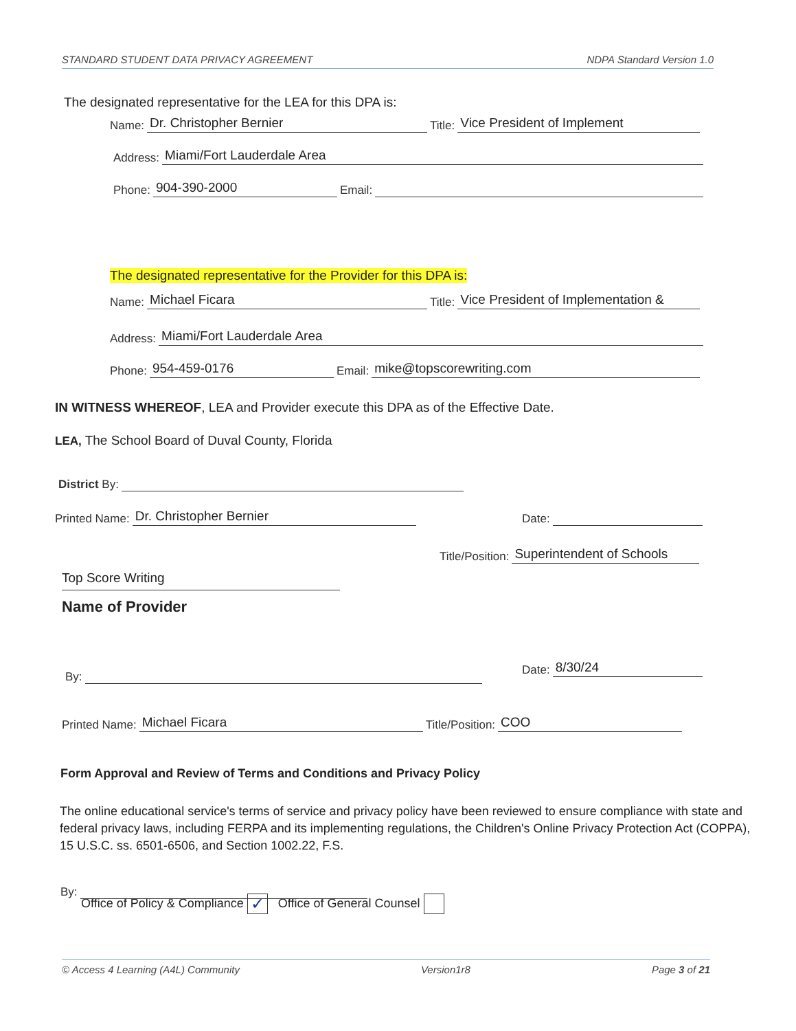STANDARD STUDENT DATA PRIVACY AGREEMENT NDPA Standard Version 1.0
The designated representative for the LEA for this DPA is:
Name: Dr. Christopher Bernier Title: Vice President of Implement
Address: Miami/Fort Lauderdale Area
Phone: 904-390-2000 Email:
The designated representative for the Provider for this DPA is:
Name: Michael Ficara Title: Vice President of Implementation &
Address: Miami/Fort Lauderdale Area
Phone: 954-459-0176 Email: mike@topscorewriting.com
IN WITNESS WHEREOF, LEA and Provider execute this DPA as of the Effective Date.
LEA, The School Board of Duval County, Florida
District By:
Printed Name: Dr. Christopher Bernier
Date:
Title/Position: Superintendent of Schools
Top Score Writing
Name of Provider
By: Date: 8/30/24
Printed Name: Michael Ficara Title/Position: COO
Form Approval and Review of Terms and Conditions and Privacy Policy
The online educational service's terms of service and privacy policy have been reviewed to ensure compliance with state and federal privacy laws, including FERPA and its implementing regulations, the Children's Online Privacy Protection Act (COPPA), 15 U.S.C. ss. 6501-6506, and Section 1002.22, F.S.
By:
Office of Policy & Compliance ✓ Office of General Counsel
© Access 4 Learning (A4L) Community Version1r8 Page 3 of 21